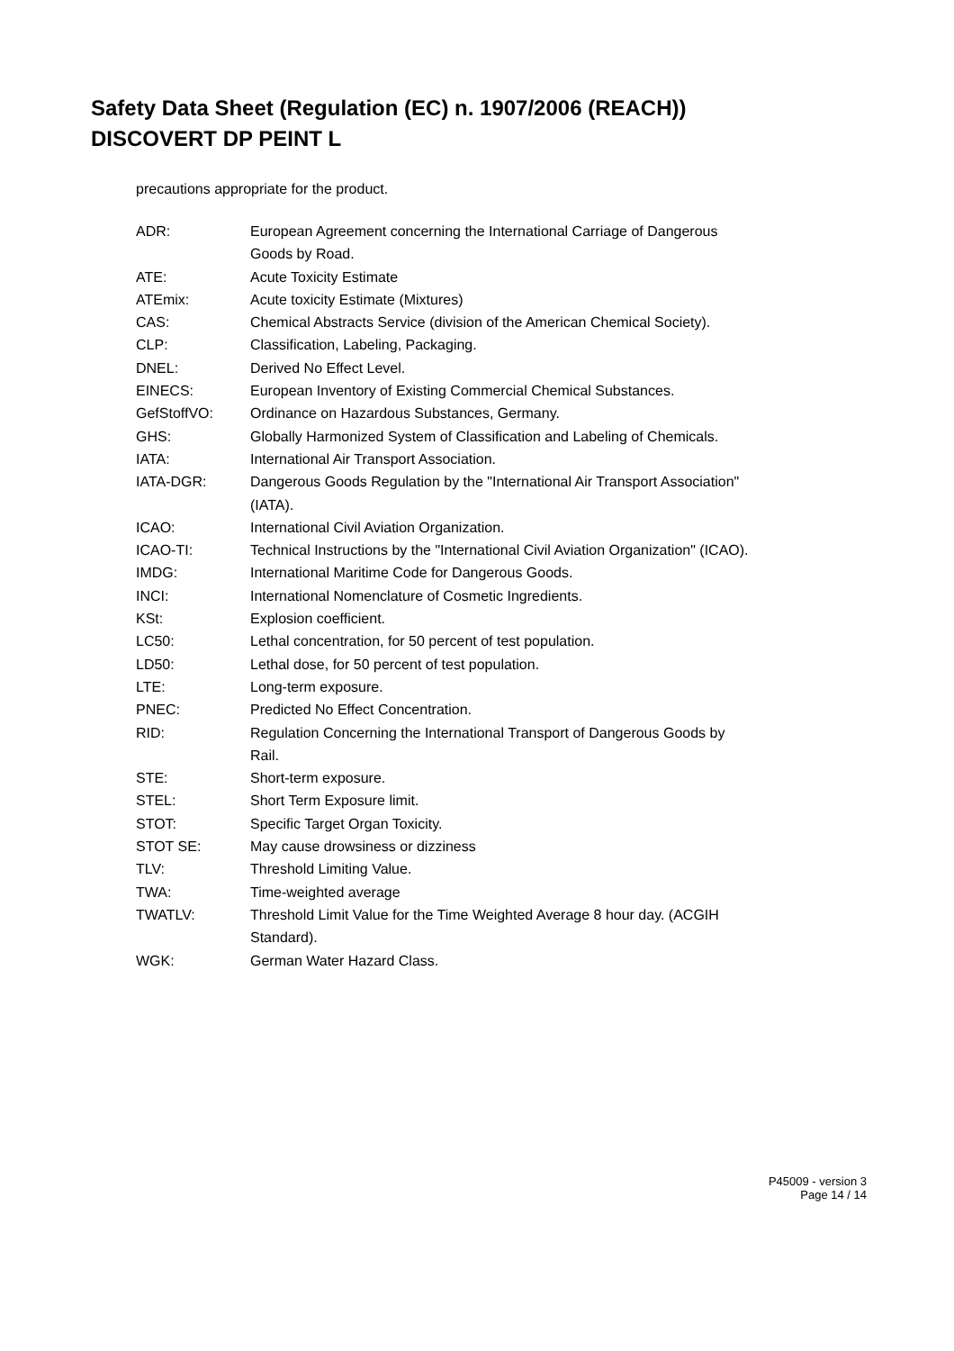Safety Data Sheet (Regulation (EC) n. 1907/2006 (REACH))
DISCOVERT DP PEINT L
precautions appropriate for the product.
| ADR: | European Agreement concerning the International Carriage of Dangerous Goods by Road. |
| ATE: | Acute Toxicity Estimate |
| ATEmix: | Acute toxicity Estimate (Mixtures) |
| CAS: | Chemical Abstracts Service (division of the American Chemical Society). |
| CLP: | Classification, Labeling, Packaging. |
| DNEL: | Derived No Effect Level. |
| EINECS: | European Inventory of Existing Commercial Chemical Substances. |
| GefStoffVO: | Ordinance on Hazardous Substances, Germany. |
| GHS: | Globally Harmonized System of Classification and Labeling of Chemicals. |
| IATA: | International Air Transport Association. |
| IATA-DGR: | Dangerous Goods Regulation by the "International Air Transport Association" (IATA). |
| ICAO: | International Civil Aviation Organization. |
| ICAO-TI: | Technical Instructions by the "International Civil Aviation Organization" (ICAO). |
| IMDG: | International Maritime Code for Dangerous Goods. |
| INCI: | International Nomenclature of Cosmetic Ingredients. |
| KSt: | Explosion coefficient. |
| LC50: | Lethal concentration, for 50 percent of test population. |
| LD50: | Lethal dose, for 50 percent of test population. |
| LTE: | Long-term exposure. |
| PNEC: | Predicted No Effect Concentration. |
| RID: | Regulation Concerning the International Transport of Dangerous Goods by Rail. |
| STE: | Short-term exposure. |
| STEL: | Short Term Exposure limit. |
| STOT: | Specific Target Organ Toxicity. |
| STOT SE: | May cause drowsiness or dizziness |
| TLV: | Threshold Limiting Value. |
| TWA: | Time-weighted average |
| TWATLV: | Threshold Limit Value for the Time Weighted Average 8 hour day. (ACGIH Standard). |
| WGK: | German Water Hazard Class. |
P45009 - version 3
Page 14 / 14